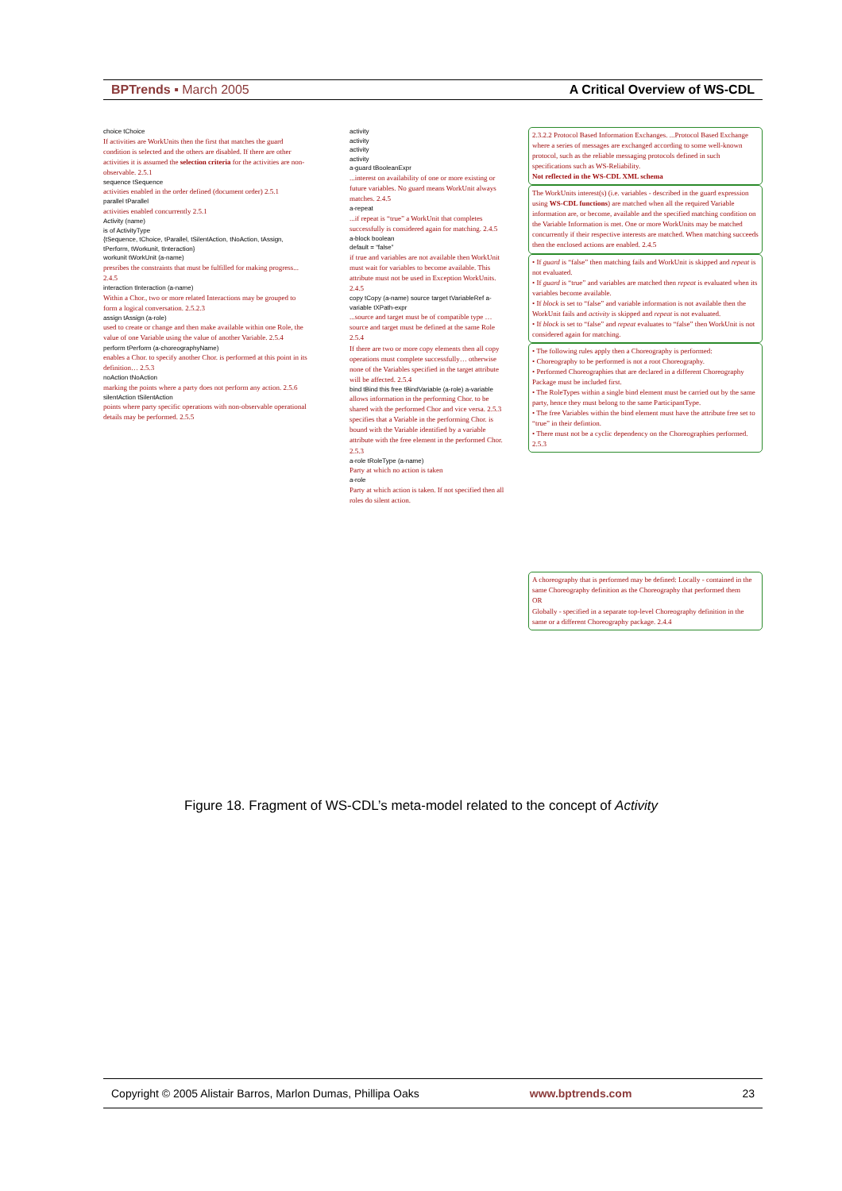BPTrends ▪ March 2005 A Critical Overview of WS-CDL
choice tChoice
If activities are WorkUnits then the first that matches the guard condition is selected and the others are disabled. If there are other activities it is assumed the selection criteria for the activities are non-observable. 2.5.1
sequence tSequence
activities enabled in the order defined (document order) 2.5.1
parallel tParallel
activities enabled concurrently 2.5.1
Activity (name)
is of ActivityType
{tSequence, tChoice, tParallel, tSilentAction, tNoAction, tAssign, tPerform, tWorkunit, tInteraction}
workunit tWorkUnit (a-name)
presribes the constraints that must be fulfilled for making progress... 2.4.5
interaction tInteraction (a-name)
Within a Chor., two or more related Interactions may be grouped to form a logical conversation. 2.5.2.3
assign tAssign (a-role)
used to create or change and then make available within one Role, the value of one Variable using the value of another Variable. 2.5.4
perform tPerform (a-choreographyName)
enables a Chor. to specify another Chor. is performed at this point in its definition… 2.5.3
noAction tNoAction
marking the points where a party does not perform any action. 2.5.6
silentAction tSilentAction
points where party specific operations with non-observable operational details may be performed. 2.5.5
activity
activity
activity
activity
a-guard tBooleanExpr
...interest on availability of one or more existing or future variables. No guard means WorkUnit always matches. 2.4.5
a-repeat
...if repeat is “true” a WorkUnit that completes successfully is considered again for matching. 2.4.5
a-block boolean
default = “false”
if true and variables are not available then WorkUnit must wait for variables to become available. This attribute must not be used in Exception WorkUnits. 2.4.5
copy tCopy (a-name) source target tVariableRef a-variable tXPath-expr
...source and target must be of compatible type … source and target must be defined at the same Role 2.5.4
If there are two or more copy elements then all copy operations must complete successfully… otherwise none of the Variables specified in the target attribute will be affected. 2.5.4
bind tBind this free tBindVariable (a-role) a-variable
allows information in the performing Chor. to be shared with the performed Chor and vice versa. 2.5.3
specifies that a Variable in the performing Chor. is bound with the Variable identified by a variable attribute with the free element in the performed Chor. 2.5.3
a-role tRoleType (a-name)
Party at which no action is taken
a-role
Party at which action is taken. If not specified then all roles do silent action.
2.3.2.2 Protocol Based Information Exchanges. ...Protocol Based Exchange where a series of messages are exchanged according to some well-known protocol, such as the reliable messaging protocols defined in such specifications such as WS-Reliability.
Not reflected in the WS-CDL XML schema
The WorkUnits interest(s) (i.e. variables - described in the guard expression using WS-CDL functions) are matched when all the required Variable information are, or become, available and the specified matching condition on the Variable Information is met. One or more WorkUnits may be matched concurrently if their respective interests are matched. When matching succeeds then the enclosed actions are enabled. 2.4.5
• If guard is “false” then matching fails and WorkUnit is skipped and repeat is not evaluated.
• If guard is “true” and variables are matched then repeat is evaluated when its variables become available.
• If block is set to “false” and variable information is not available then the WorkUnit fails and activity is skipped and repeat is not evaluated.
• If block is set to “false” and repeat evaluates to “false” then WorkUnit is not considered again for matching.
• The following rules apply then a Choreography is performed:
• Choreography to be performed is not a root Choreography.
• Performed Choreographies that are declared in a different Choreography Package must be included first.
• The RoleTypes within a single bind element must be carried out by the same party, hence they must belong to the same ParticipantType.
• The free Variables within the bind element must have the attribute free set to “true” in their defintion.
• There must not be a cyclic dependency on the Choreographies performed.
2.5.3
A choreography that is performed may be defined: Locally - contained in the same Choreography definition as the Choreography that performed them
OR
Globally - specified in a separate top-level Choreography definition in the same or a different Choreography package. 2.4.4
Figure 18. Fragment of WS-CDL’s meta-model related to the concept of Activity
Copyright © 2005 Alistair Barros, Marlon Dumas, Phillipa Oaks www.bptrends.com 23